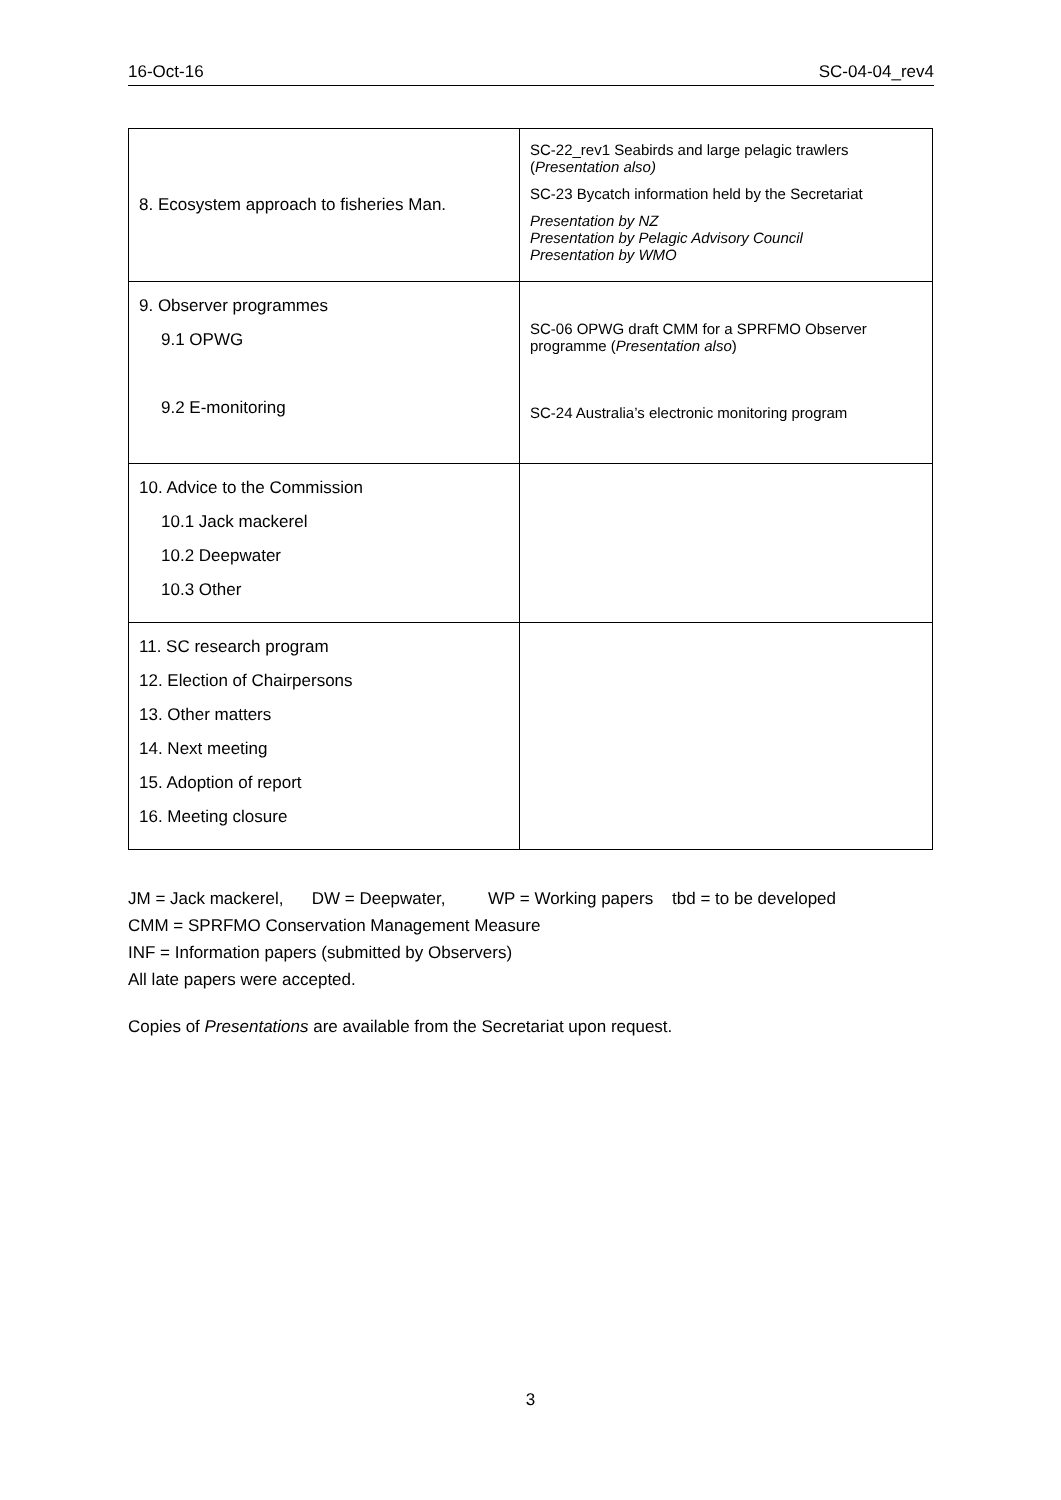16-Oct-16 SC-04-04_rev4
| 8. Ecosystem approach to fisheries Man. | SC-22_rev1 Seabirds and large pelagic trawlers ( Presentation also) SC-23 Bycatch information held by the Secretariat Presentation by NZ Presentation by Pelagic Advisory Council Presentation by WMO |
| 9. Observer programmes 9.1 OPWG 9.2 E-monitoring | SC-06 OPWG draft CMM for a SPRFMO Observer programme ( Presentation also ) SC-24 Australia’s electronic monitoring program |
| 10. Advice to the Commission 10.1 Jack mackerel 10.2 Deepwater 10.3 Other | |
| 11. SC research program 12. Election of Chairpersons 13. Other matters 14. Next meeting 15. Adoption of report 16. Meeting closure | |
JM = Jack mackerel, DW = Deepwater, WP = Working papers tbd = to be developed
CMM = SPRFMO Conservation Management Measure
INF = Information papers (submitted by Observers)
All late papers were accepted.
Copies of Presentations are available from the Secretariat upon request.
3